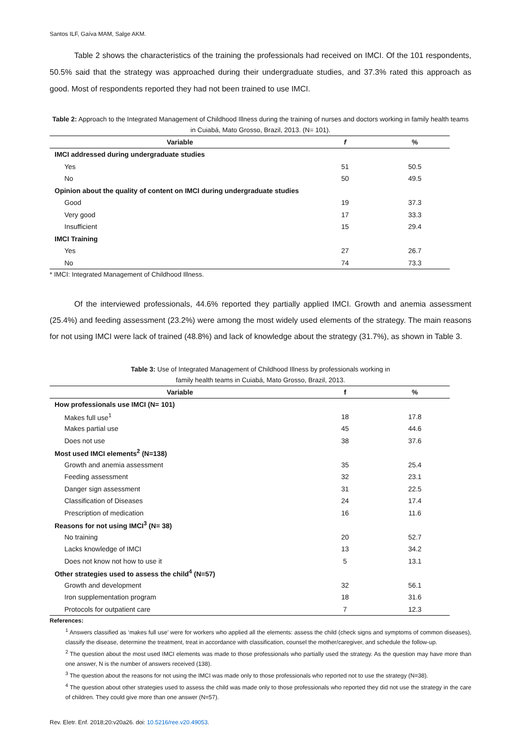Santos ILF, Gaíva MAM, Salge AKM.
Table 2 shows the characteristics of the training the professionals had received on IMCI. Of the 101 respondents, 50.5% said that the strategy was approached during their undergraduate studies, and 37.3% rated this approach as good. Most of respondents reported they had not been trained to use IMCI.
Table 2: Approach to the Integrated Management of Childhood Illness during the training of nurses and doctors working in family health teams in Cuiabá, Mato Grosso, Brazil, 2013. (N= 101).
| Variable | f | % |
| --- | --- | --- |
| IMCI addressed during undergraduate studies | | |
| Yes | 51 | 50.5 |
| No | 50 | 49.5 |
| Opinion about the quality of content on IMCI during undergraduate studies | | |
| Good | 19 | 37.3 |
| Very good | 17 | 33.3 |
| Insufficient | 15 | 29.4 |
| IMCI Training | | |
| Yes | 27 | 26.7 |
| No | 74 | 73.3 |
* IMCI: Integrated Management of Childhood Illness.
Of the interviewed professionals, 44.6% reported they partially applied IMCI. Growth and anemia assessment (25.4%) and feeding assessment (23.2%) were among the most widely used elements of the strategy. The main reasons for not using IMCI were lack of trained (48.8%) and lack of knowledge about the strategy (31.7%), as shown in Table 3.
Table 3: Use of Integrated Management of Childhood Illness by professionals working in
family health teams in Cuiabá, Mato Grosso, Brazil, 2013.
| Variable | f | % |
| --- | --- | --- |
| How professionals use IMCI (N= 101) | | |
| Makes full use<sup>1</sup> | 18 | 17.8 |
| Makes partial use | 45 | 44.6 |
| Does not use | 38 | 37.6 |
| Most used IMCI elements<sup>2</sup> (N=138) | | |
| Growth and anemia assessment | 35 | 25.4 |
| Feeding assessment | 32 | 23.1 |
| Danger sign assessment | 31 | 22.5 |
| Classification of Diseases | 24 | 17.4 |
| Prescription of medication | 16 | 11.6 |
| Reasons for not using IMCI<sup>3</sup> (N= 38) | | |
| No training | 20 | 52.7 |
| Lacks knowledge of IMCI | 13 | 34.2 |
| Does not know not how to use it | 5 | 13.1 |
| Other strategies used to assess the child<sup>4</sup> (N=57) | | |
| Growth and development | 32 | 56.1 |
| Iron supplementation program | 18 | 31.6 |
| Protocols for outpatient care | 7 | 12.3 |
References:
<sup>1</sup> Answers classified as ‘makes full use’ were for workers who applied all the elements: assess the child (check signs and symptoms of common diseases), classify the disease, determine the treatment, treat in accordance with classification, counsel the mother/caregiver, and schedule the follow-up.
<sup>2</sup> The question about the most used IMCI elements was made to those professionals who partially used the strategy. As the question may have more than one answer, N is the number of answers received (138).
<sup>3</sup> The question about the reasons for not using the IMCI was made only to those professionals who reported not to use the strategy (N=38).
<sup>4</sup> The question about other strategies used to assess the child was made only to those professionals who reported they did not use the strategy in the care of children. They could give more than one answer (N=57).
Rev. Eletr. Enf. 2018;20:v20a26. doi: 10.5216/ree.v20.49053.